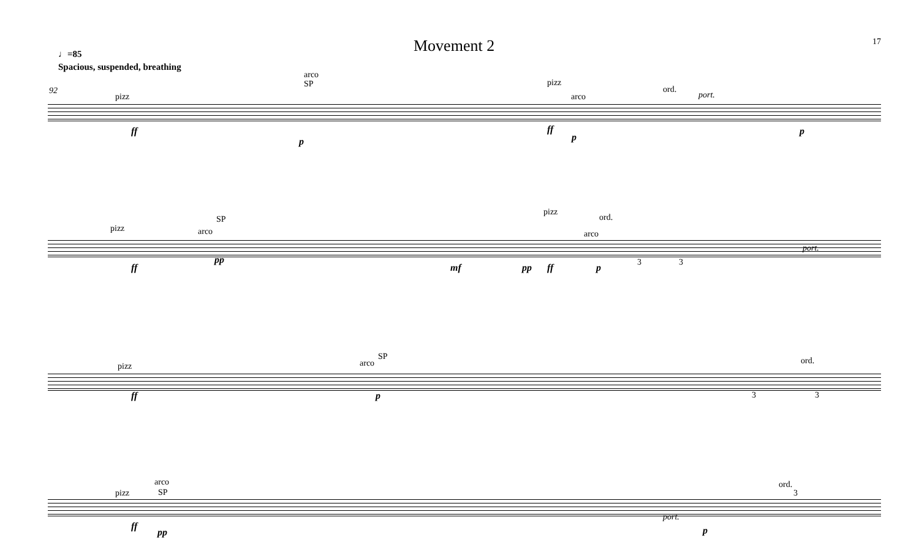Movement 2
17
♩=85
Spacious, suspended, breathing
92
pizz
ff
arco
SP
p
pizz
arco
ff
p
ord.
port.
p
pizz
ff
SP
arco
pp
mf
pizz
ord.
arco
pp ff p 3 3
port.
pizz
ff
SP
arco
p 3
ord.
3
arco
SP pizz
ff
pp
port.
p
ord.
3